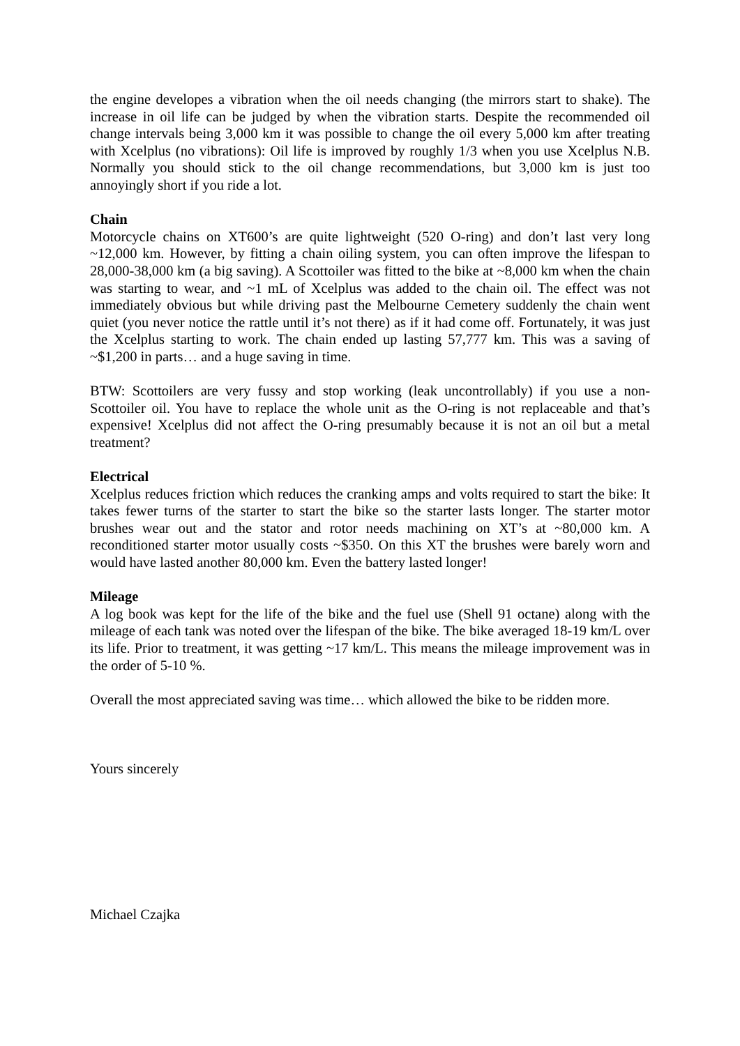the engine developes a vibration when the oil needs changing (the mirrors start to shake). The increase in oil life can be judged by when the vibration starts. Despite the recommended oil change intervals being 3,000 km it was possible to change the oil every 5,000 km after treating with Xcelplus (no vibrations): Oil life is improved by roughly 1/3 when you use Xcelplus N.B. Normally you should stick to the oil change recommendations, but 3,000 km is just too annoyingly short if you ride a lot.
Chain
Motorcycle chains on XT600’s are quite lightweight (520 O-ring) and don’t last very long ~12,000 km. However, by fitting a chain oiling system, you can often improve the lifespan to 28,000-38,000 km (a big saving). A Scottoiler was fitted to the bike at ~8,000 km when the chain was starting to wear, and ~1 mL of Xcelplus was added to the chain oil. The effect was not immediately obvious but while driving past the Melbourne Cemetery suddenly the chain went quiet (you never notice the rattle until it’s not there) as if it had come off. Fortunately, it was just the Xcelplus starting to work. The chain ended up lasting 57,777 km. This was a saving of ~$1,200 in parts… and a huge saving in time.
BTW: Scottoilers are very fussy and stop working (leak uncontrollably) if you use a non-Scottoiler oil. You have to replace the whole unit as the O-ring is not replaceable and that’s expensive! Xcelplus did not affect the O-ring presumably because it is not an oil but a metal treatment?
Electrical
Xcelplus reduces friction which reduces the cranking amps and volts required to start the bike: It takes fewer turns of the starter to start the bike so the starter lasts longer. The starter motor brushes wear out and the stator and rotor needs machining on XT’s at ~80,000 km. A reconditioned starter motor usually costs ~$350. On this XT the brushes were barely worn and would have lasted another 80,000 km. Even the battery lasted longer!
Mileage
A log book was kept for the life of the bike and the fuel use (Shell 91 octane) along with the mileage of each tank was noted over the lifespan of the bike. The bike averaged 18-19 km/L over its life. Prior to treatment, it was getting ~17 km/L. This means the mileage improvement was in the order of 5-10 %.
Overall the most appreciated saving was time… which allowed the bike to be ridden more.
Yours sincerely
Michael Czajka